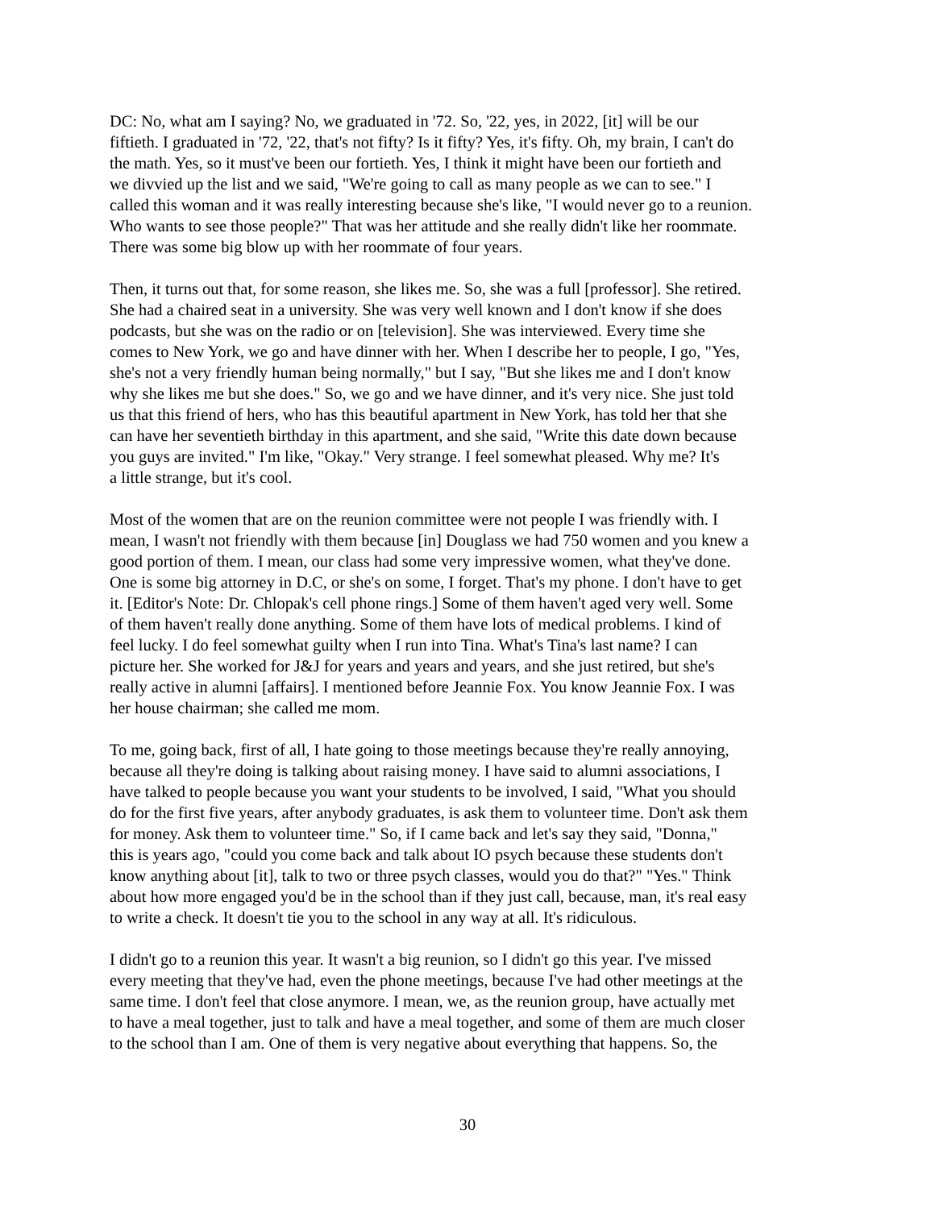DC: No, what am I saying? No, we graduated in '72. So, '22, yes, in 2022, [it] will be our fiftieth. I graduated in '72, '22, that's not fifty? Is it fifty? Yes, it's fifty. Oh, my brain, I can't do the math. Yes, so it must've been our fortieth. Yes, I think it might have been our fortieth and we divvied up the list and we said, "We're going to call as many people as we can to see." I called this woman and it was really interesting because she's like, "I would never go to a reunion. Who wants to see those people?" That was her attitude and she really didn't like her roommate. There was some big blow up with her roommate of four years.
Then, it turns out that, for some reason, she likes me. So, she was a full [professor]. She retired. She had a chaired seat in a university. She was very well known and I don't know if she does podcasts, but she was on the radio or on [television]. She was interviewed. Every time she comes to New York, we go and have dinner with her. When I describe her to people, I go, "Yes, she's not a very friendly human being normally," but I say, "But she likes me and I don't know why she likes me but she does." So, we go and we have dinner, and it's very nice. She just told us that this friend of hers, who has this beautiful apartment in New York, has told her that she can have her seventieth birthday in this apartment, and she said, "Write this date down because you guys are invited." I'm like, "Okay." Very strange. I feel somewhat pleased. Why me? It's a little strange, but it's cool.
Most of the women that are on the reunion committee were not people I was friendly with. I mean, I wasn't not friendly with them because [in] Douglass we had 750 women and you knew a good portion of them. I mean, our class had some very impressive women, what they've done. One is some big attorney in D.C, or she's on some, I forget. That's my phone. I don't have to get it. [Editor's Note: Dr. Chlopak's cell phone rings.] Some of them haven't aged very well. Some of them haven't really done anything. Some of them have lots of medical problems. I kind of feel lucky. I do feel somewhat guilty when I run into Tina. What's Tina's last name? I can picture her. She worked for J&J for years and years and years, and she just retired, but she's really active in alumni [affairs]. I mentioned before Jeannie Fox. You know Jeannie Fox. I was her house chairman; she called me mom.
To me, going back, first of all, I hate going to those meetings because they're really annoying, because all they're doing is talking about raising money. I have said to alumni associations, I have talked to people because you want your students to be involved, I said, "What you should do for the first five years, after anybody graduates, is ask them to volunteer time. Don't ask them for money. Ask them to volunteer time." So, if I came back and let's say they said, "Donna," this is years ago, "could you come back and talk about IO psych because these students don't know anything about [it], talk to two or three psych classes, would you do that?" "Yes." Think about how more engaged you'd be in the school than if they just call, because, man, it's real easy to write a check. It doesn't tie you to the school in any way at all. It's ridiculous.
I didn't go to a reunion this year. It wasn't a big reunion, so I didn't go this year. I've missed every meeting that they've had, even the phone meetings, because I've had other meetings at the same time. I don't feel that close anymore. I mean, we, as the reunion group, have actually met to have a meal together, just to talk and have a meal together, and some of them are much closer to the school than I am. One of them is very negative about everything that happens. So, the
30